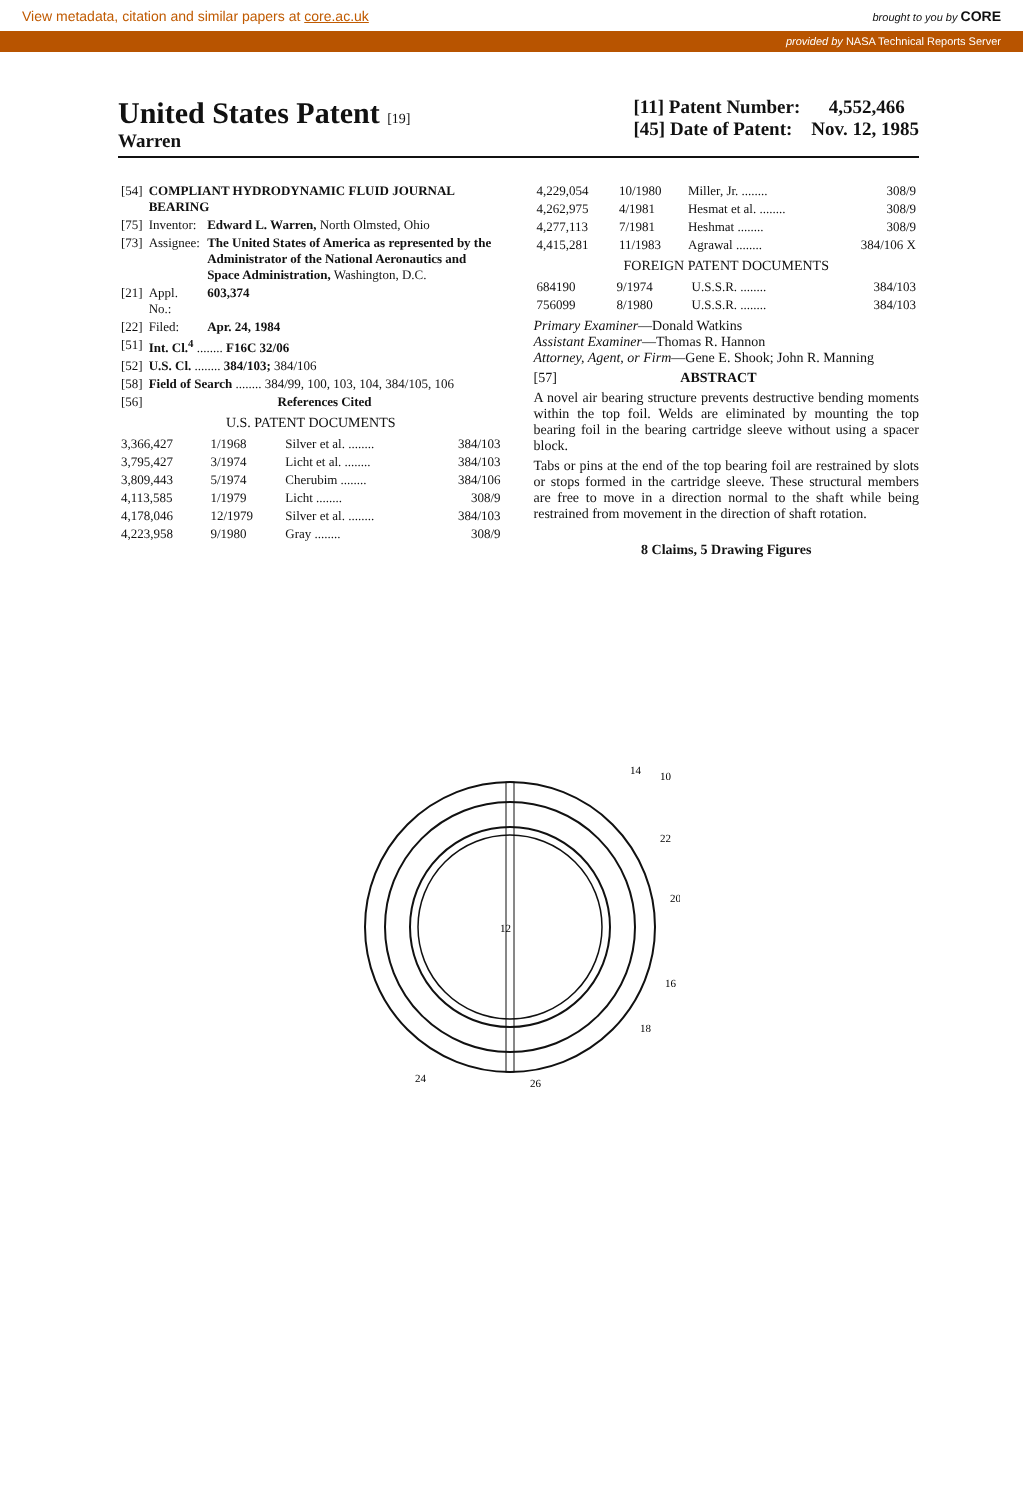View metadata, citation and similar papers at core.ac.uk brought to you by CORE
provided by NASA Technical Reports Server
United States Patent [19]
Warren
[11] Patent Number: 4,552,466
[45] Date of Patent: Nov. 12, 1985
| [54] | COMPLIANT HYDRODYNAMIC FLUID JOURNAL BEARING | |
| [75] | Inventor: | Edward L. Warren, North Olmsted, Ohio |
| [73] | Assignee: | The United States of America as represented by the Administrator of the National Aeronautics and Space Administration, Washington, D.C. |
| [21] | Appl. No.: | 603,374 |
| [22] | Filed: | Apr. 24, 1984 |
| [51] | Int. Cl.<sup>4</sup> ........ F16C 32/06 | |
| [52] | U.S. Cl. ........ 384/103; 384/106 | |
| [58] | Field of Search ........ 384/99, 100, 103, 104, 384/105, 106 | |
| [56] | References Cited | |
U.S. PATENT DOCUMENTS
| 3,366,427 | 1/1968 | Silver et al. ........ | 384/103 |
| 3,795,427 | 3/1974 | Licht et al. ........ | 384/103 |
| 3,809,443 | 5/1974 | Cherubim ........ | 384/106 |
| 4,113,585 | 1/1979 | Licht ........ | 308/9 |
| 4,178,046 | 12/1979 | Silver et al. ........ | 384/103 |
| 4,223,958 | 9/1980 | Gray ........ | 308/9 |
| 4,229,054 | 10/1980 | Miller, Jr. ........ | 308/9 |
| 4,262,975 | 4/1981 | Hesmat et al. ........ | 308/9 |
| 4,277,113 | 7/1981 | Heshmat ........ | 308/9 |
| 4,415,281 | 11/1983 | Agrawal ........ | 384/106 X |
FOREIGN PATENT DOCUMENTS
| 684190 | 9/1974 | U.S.S.R. ........ | 384/103 |
| 756099 | 8/1980 | U.S.S.R. ........ | 384/103 |
Primary Examiner—Donald Watkins
Assistant Examiner—Thomas R. Hannon
Attorney, Agent, or Firm—Gene E. Shook; John R. Manning
[57] ABSTRACT
A novel air bearing structure prevents destructive bending moments within the top foil. Welds are eliminated by mounting the top bearing foil in the bearing cartridge sleeve without using a spacer block.
Tabs or pins at the end of the top bearing foil are restrained by slots or stops formed in the cartridge sleeve. These structural members are free to move in a direction normal to the shaft while being restrained from movement in the direction of shaft rotation.
8 Claims, 5 Drawing Figures
14
10
22
20
16
18
12
24
26